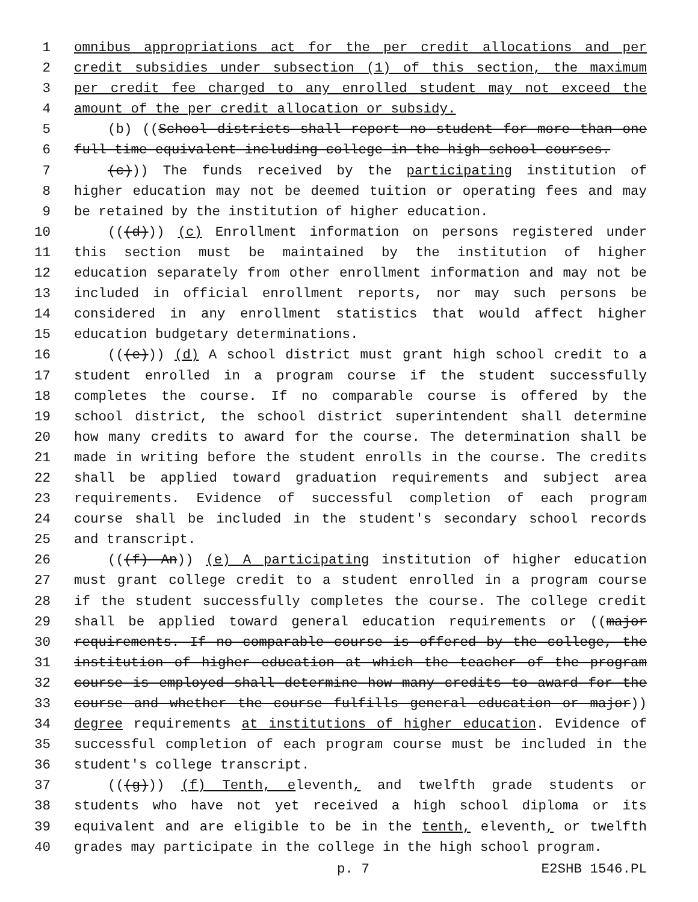1 omnibus appropriations act for the per credit allocations and per
2 credit subsidies under subsection (1) of this section, the maximum
3 per credit fee charged to any enrolled student may not exceed the
4 amount of the per credit allocation or subsidy.
5 (b) ((School districts shall report no student for more than one
6 full-time equivalent including college in the high school courses.
7 (c))) The funds received by the participating institution of
8 higher education may not be deemed tuition or operating fees and may
9 be retained by the institution of higher education.
10 (((d))) (c) Enrollment information on persons registered under
11 this section must be maintained by the institution of higher
12 education separately from other enrollment information and may not be
13 included in official enrollment reports, nor may such persons be
14 considered in any enrollment statistics that would affect higher
15 education budgetary determinations.
16 (((e))) (d) A school district must grant high school credit to a
17 student enrolled in a program course if the student successfully
18 completes the course. If no comparable course is offered by the
19 school district, the school district superintendent shall determine
20 how many credits to award for the course. The determination shall be
21 made in writing before the student enrolls in the course. The credits
22 shall be applied toward graduation requirements and subject area
23 requirements. Evidence of successful completion of each program
24 course shall be included in the student's secondary school records
25 and transcript.
26 (((f) An)) (e) A participating institution of higher education
27 must grant college credit to a student enrolled in a program course
28 if the student successfully completes the course. The college credit
29 shall be applied toward general education requirements or ((major
30 requirements. If no comparable course is offered by the college, the
31 institution of higher education at which the teacher of the program
32 course is employed shall determine how many credits to award for the
33 course and whether the course fulfills general education or major))
34 degree requirements at institutions of higher education. Evidence of
35 successful completion of each program course must be included in the
36 student's college transcript.
37 (((g))) (f) Tenth, eleventh, and twelfth grade students or
38 students who have not yet received a high school diploma or its
39 equivalent and are eligible to be in the tenth, eleventh, or twelfth
40 grades may participate in the college in the high school program.
p. 7 E2SHB 1546.PL